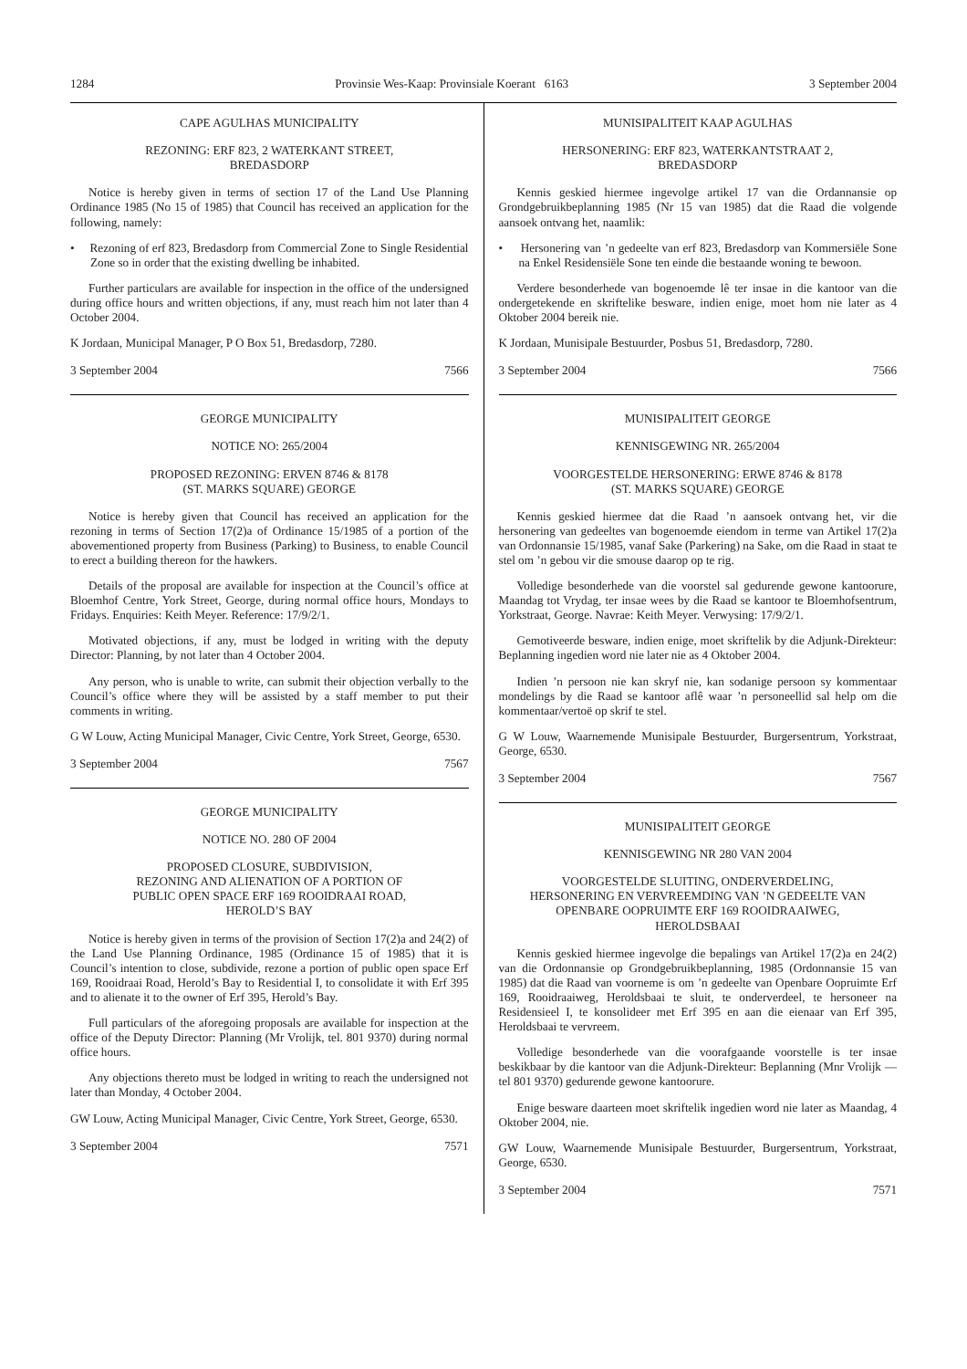1284 Provinsie Wes-Kaap: Provinsiale Koerant 6163 3 September 2004
CAPE AGULHAS MUNICIPALITY
REZONING: ERF 823, 2 WATERKANT STREET,
BREDASDORP
Notice is hereby given in terms of section 17 of the Land Use Planning Ordinance 1985 (No 15 of 1985) that Council has received an application for the following, namely:
• Rezoning of erf 823, Bredasdorp from Commercial Zone to Single Residential Zone so in order that the existing dwelling be inhabited.
Further particulars are available for inspection in the office of the undersigned during office hours and written objections, if any, must reach him not later than 4 October 2004.
K Jordaan, Municipal Manager, P O Box 51, Bredasdorp, 7280.
3 September 2004 7566
GEORGE MUNICIPALITY
NOTICE NO: 265/2004
PROPOSED REZONING: ERVEN 8746 & 8178
(ST. MARKS SQUARE) GEORGE
Notice is hereby given that Council has received an application for the rezoning in terms of Section 17(2)a of Ordinance 15/1985 of a portion of the abovementioned property from Business (Parking) to Business, to enable Council to erect a building thereon for the hawkers.
Details of the proposal are available for inspection at the Council’s office at Bloemhof Centre, York Street, George, during normal office hours, Mondays to Fridays. Enquiries: Keith Meyer. Reference: 17/9/2/1.
Motivated objections, if any, must be lodged in writing with the deputy Director: Planning, by not later than 4 October 2004.
Any person, who is unable to write, can submit their objection verbally to the Council’s office where they will be assisted by a staff member to put their comments in writing.
G W Louw, Acting Municipal Manager, Civic Centre, York Street, George, 6530.
3 September 2004 7567
GEORGE MUNICIPALITY
NOTICE NO. 280 OF 2004
PROPOSED CLOSURE, SUBDIVISION,
REZONING AND ALIENATION OF A PORTION OF
PUBLIC OPEN SPACE ERF 169 ROOIDRAAI ROAD,
HEROLD’S BAY
Notice is hereby given in terms of the provision of Section 17(2)a and 24(2) of the Land Use Planning Ordinance, 1985 (Ordinance 15 of 1985) that it is Council’s intention to close, subdivide, rezone a portion of public open space Erf 169, Rooidraai Road, Herold’s Bay to Residential I, to consolidate it with Erf 395 and to alienate it to the owner of Erf 395, Herold’s Bay.
Full particulars of the aforegoing proposals are available for inspection at the office of the Deputy Director: Planning (Mr Vrolijk, tel. 801 9370) during normal office hours.
Any objections thereto must be lodged in writing to reach the undersigned not later than Monday, 4 October 2004.
GW Louw, Acting Municipal Manager, Civic Centre, York Street, George, 6530.
3 September 2004 7571
MUNISIPALITEIT KAAP AGULHAS
HERSONERING: ERF 823, WATERKANTSTRAAT 2,
BREDASDORP
Kennis geskied hiermee ingevolge artikel 17 van die Ordannansie op Grondgebruikbeplanning 1985 (Nr 15 van 1985) dat die Raad die volgende aansoek ontvang het, naamlik:
• Hersonering van ’n gedeelte van erf 823, Bredasdorp van Kommersiële Sone na Enkel Residensiële Sone ten einde die bestaande woning te bewoon.
Verdere besonderhede van bogenoemde lê ter insae in die kantoor van die ondergetekende en skriftelike besware, indien enige, moet hom nie later as 4 Oktober 2004 bereik nie.
K Jordaan, Munisipale Bestuurder, Posbus 51, Bredasdorp, 7280.
3 September 2004 7566
MUNISIPALITEIT GEORGE
KENNISGEWING NR. 265/2004
VOORGESTELDE HERSONERING: ERWE 8746 & 8178
(ST. MARKS SQUARE) GEORGE
Kennis geskied hiermee dat die Raad ’n aansoek ontvang het, vir die hersonering van gedeeltes van bogenoemde eiendom in terme van Artikel 17(2)a van Ordonnansie 15/1985, vanaf Sake (Parkering) na Sake, om die Raad in staat te stel om ’n gebou vir die smouse daarop op te rig.
Volledige besonderhede van die voorstel sal gedurende gewone kantoorure, Maandag tot Vrydag, ter insae wees by die Raad se kantoor te Bloemhofsentrum, Yorkstraat, George. Navrae: Keith Meyer. Verwysing: 17/9/2/1.
Gemotiveerde besware, indien enige, moet skriftelik by die Adjunk-Direkteur: Beplanning ingedien word nie later nie as 4 Oktober 2004.
Indien ’n persoon nie kan skryf nie, kan sodanige persoon sy kommentaar mondelings by die Raad se kantoor aflê waar ’n personeellid sal help om die kommentaar/vertoë op skrif te stel.
G W Louw, Waarnemende Munisipale Bestuurder, Burgersentrum, Yorkstraat, George, 6530.
3 September 2004 7567
MUNISIPALITEIT GEORGE
KENNISGEWING NR 280 VAN 2004
VOORGESTELDE SLUITING, ONDERVERDELING,
HERSONERING EN VERVREEMDING VAN ’N GEDEELTE VAN
OPENBARE OOPRUIMTE ERF 169 ROOIDRAAIWEG,
HEROLDSBAAI
Kennis geskied hiermee ingevolge die bepalings van Artikel 17(2)a en 24(2) van die Ordonnansie op Grondgebruikbeplanning, 1985 (Ordonnansie 15 van 1985) dat die Raad van voorneme is om ’n gedeelte van Openbare Oopruimte Erf 169, Rooidraaiweg, Heroldsbaai te sluit, te onderverdeel, te hersoneer na Residensieel I, te konsolideer met Erf 395 en aan die eienaar van Erf 395, Heroldsbaai te vervreem.
Volledige besonderhede van die voorafgaande voorstelle is ter insae beskikbaar by die kantoor van die Adjunk-Direkteur: Beplanning (Mnr Vrolijk — tel 801 9370) gedurende gewone kantoorure.
Enige besware daarteen moet skriftelik ingedien word nie later as Maandag, 4 Oktober 2004, nie.
GW Louw, Waarnemende Munisipale Bestuurder, Burgersentrum, Yorkstraat, George, 6530.
3 September 2004 7571